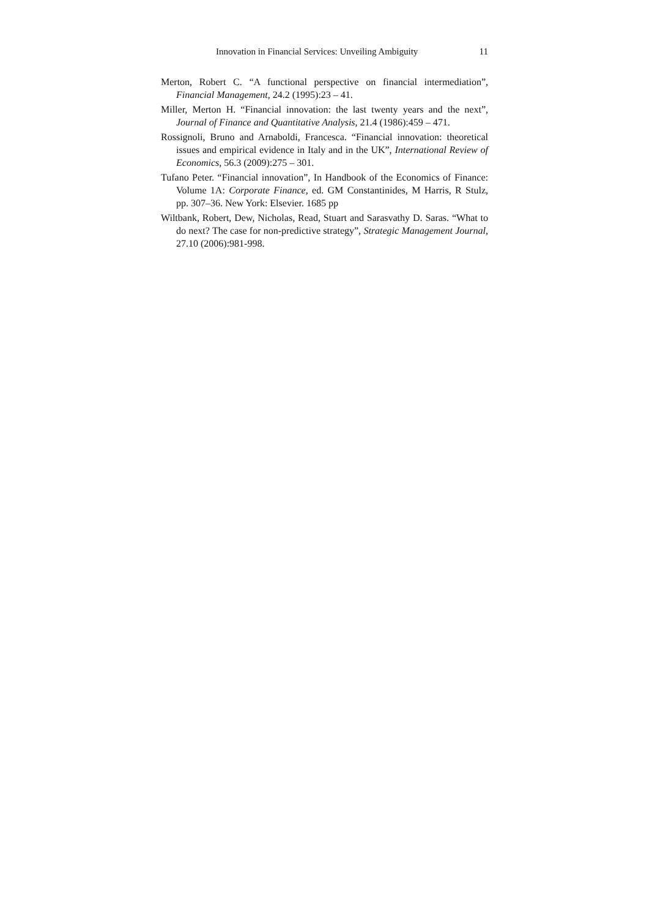Innovation in Financial Services: Unveiling Ambiguity 11
Merton, Robert C. “A functional perspective on financial intermediation”, Financial Management, 24.2 (1995):23 – 41.
Miller, Merton H. “Financial innovation: the last twenty years and the next”, Journal of Finance and Quantitative Analysis, 21.4 (1986):459 – 471.
Rossignoli, Bruno and Arnaboldi, Francesca. “Financial innovation: theoretical issues and empirical evidence in Italy and in the UK”, International Review of Economics, 56.3 (2009):275 – 301.
Tufano Peter. “Financial innovation”, In Handbook of the Economics of Finance: Volume 1A: Corporate Finance, ed. GM Constantinides, M Harris, R Stulz, pp. 307–36. New York: Elsevier. 1685 pp
Wiltbank, Robert, Dew, Nicholas, Read, Stuart and Sarasvathy D. Saras. “What to do next? The case for non-predictive strategy”, Strategic Management Journal, 27.10 (2006):981-998.